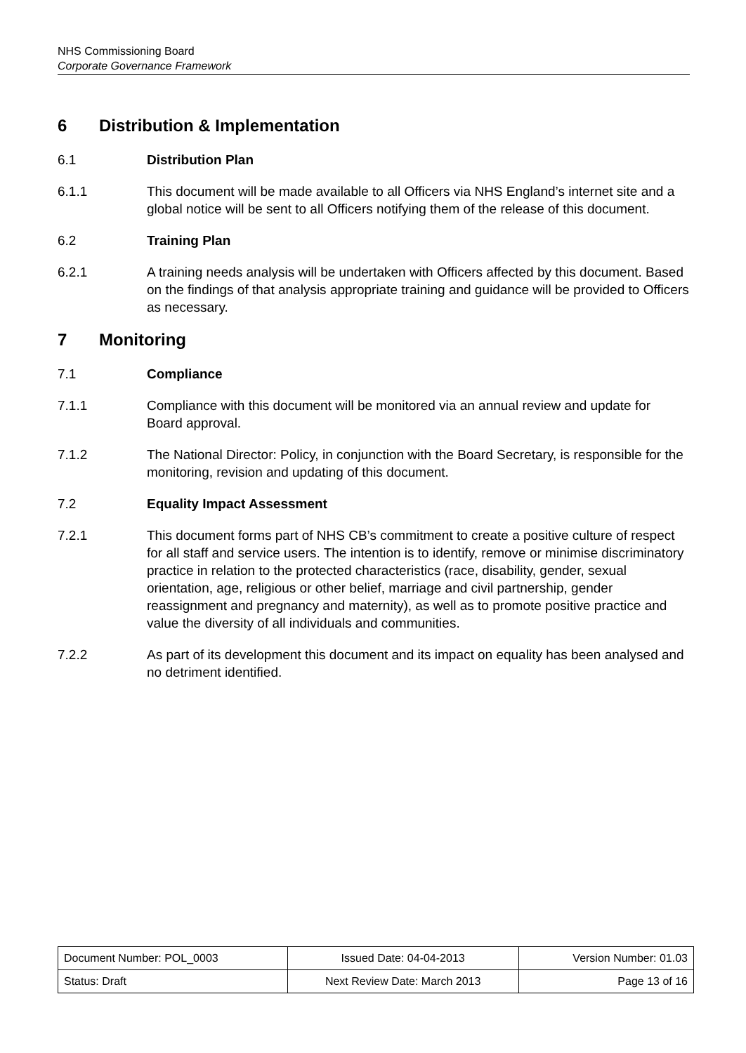NHS Commissioning Board
Corporate Governance Framework
6 Distribution & Implementation
6.1 Distribution Plan
6.1.1 This document will be made available to all Officers via NHS England’s internet site and a global notice will be sent to all Officers notifying them of the release of this document.
6.2 Training Plan
6.2.1 A training needs analysis will be undertaken with Officers affected by this document. Based on the findings of that analysis appropriate training and guidance will be provided to Officers as necessary.
7 Monitoring
7.1 Compliance
7.1.1 Compliance with this document will be monitored via an annual review and update for Board approval.
7.1.2 The National Director: Policy, in conjunction with the Board Secretary, is responsible for the monitoring, revision and updating of this document.
7.2 Equality Impact Assessment
7.2.1 This document forms part of NHS CB’s commitment to create a positive culture of respect for all staff and service users. The intention is to identify, remove or minimise discriminatory practice in relation to the protected characteristics (race, disability, gender, sexual orientation, age, religious or other belief, marriage and civil partnership, gender reassignment and pregnancy and maternity), as well as to promote positive practice and value the diversity of all individuals and communities.
7.2.2 As part of its development this document and its impact on equality has been analysed and no detriment identified.
| Document Number: POL_0003 | Issued Date: 04-04-2013 | Version Number: 01.03 |
| Status: Draft | Next Review Date: March 2013 | Page 13 of 16 |